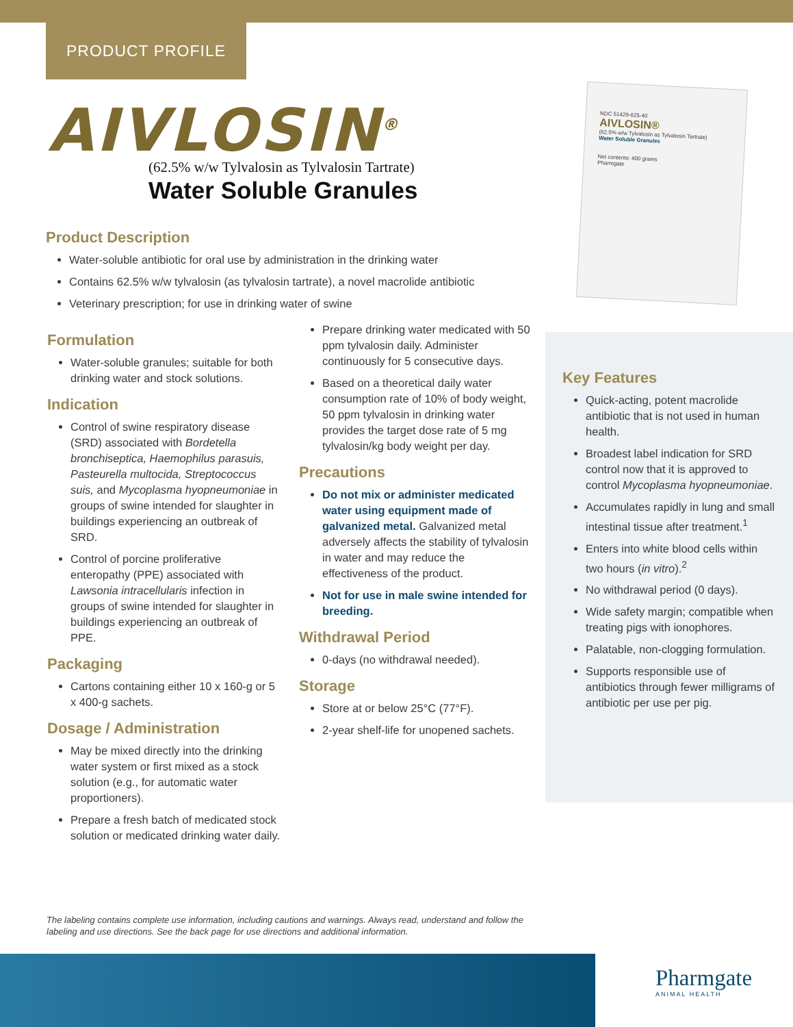PRODUCT PROFILE
AIVLOSIN<sup>®</sup>
(62.5% w/w Tylvalosin as Tylvalosin Tartrate)
Water Soluble Granules
NDC 51429-625-40
AIVLOSIN®
(62.5% w/w Tylvalosin as Tylvalosin Tartrate)
Water Soluble Granules
Net contents: 400 grams
Pharmgate
Product Description
Water-soluble antibiotic for oral use by administration in the drinking water
Contains 62.5% w/w tylvalosin (as tylvalosin tartrate), a novel macrolide antibiotic
Veterinary prescription; for use in drinking water of swine
Formulation
Water-soluble granules; suitable for both drinking water and stock solutions.
Indication
Control of swine respiratory disease (SRD) associated with Bordetella bronchiseptica, Haemophilus parasuis, Pasteurella multocida, Streptococcus suis, and Mycoplasma hyopneumoniae in groups of swine intended for slaughter in buildings experiencing an outbreak of SRD.
Control of porcine proliferative enteropathy (PPE) associated with Lawsonia intracellularis infection in groups of swine intended for slaughter in buildings experiencing an outbreak of PPE.
Packaging
Cartons containing either 10 x 160-g or 5 x 400-g sachets.
Dosage / Administration
May be mixed directly into the drinking water system or first mixed as a stock solution (e.g., for automatic water proportioners).
Prepare a fresh batch of medicated stock solution or medicated drinking water daily.
Prepare drinking water medicated with 50 ppm tylvalosin daily. Administer continuously for 5 consecutive days.
Based on a theoretical daily water consumption rate of 10% of body weight, 50 ppm tylvalosin in drinking water provides the target dose rate of 5 mg tylvalosin/kg body weight per day.
Precautions
Do not mix or administer medicated water using equipment made of galvanized metal. Galvanized metal adversely affects the stability of tylvalosin in water and may reduce the effectiveness of the product.
Not for use in male swine intended for breeding.
Withdrawal Period
0-days (no withdrawal needed).
Storage
Store at or below 25°C (77°F).
2-year shelf-life for unopened sachets.
Key Features
Quick-acting, potent macrolide antibiotic that is not used in human health.
Broadest label indication for SRD control now that it is approved to control Mycoplasma hyopneumoniae.
Accumulates rapidly in lung and small intestinal tissue after treatment.<sup>1</sup>
Enters into white blood cells within two hours (in vitro).<sup>2</sup>
No withdrawal period (0 days).
Wide safety margin; compatible when treating pigs with ionophores.
Palatable, non-clogging formulation.
Supports responsible use of antibiotics through fewer milligrams of antibiotic per use per pig.
The labeling contains complete use information, including cautions and warnings. Always read, understand and follow the labeling and use directions. See the back page for use directions and additional information.
Pharmgate
ANIMAL HEALTH